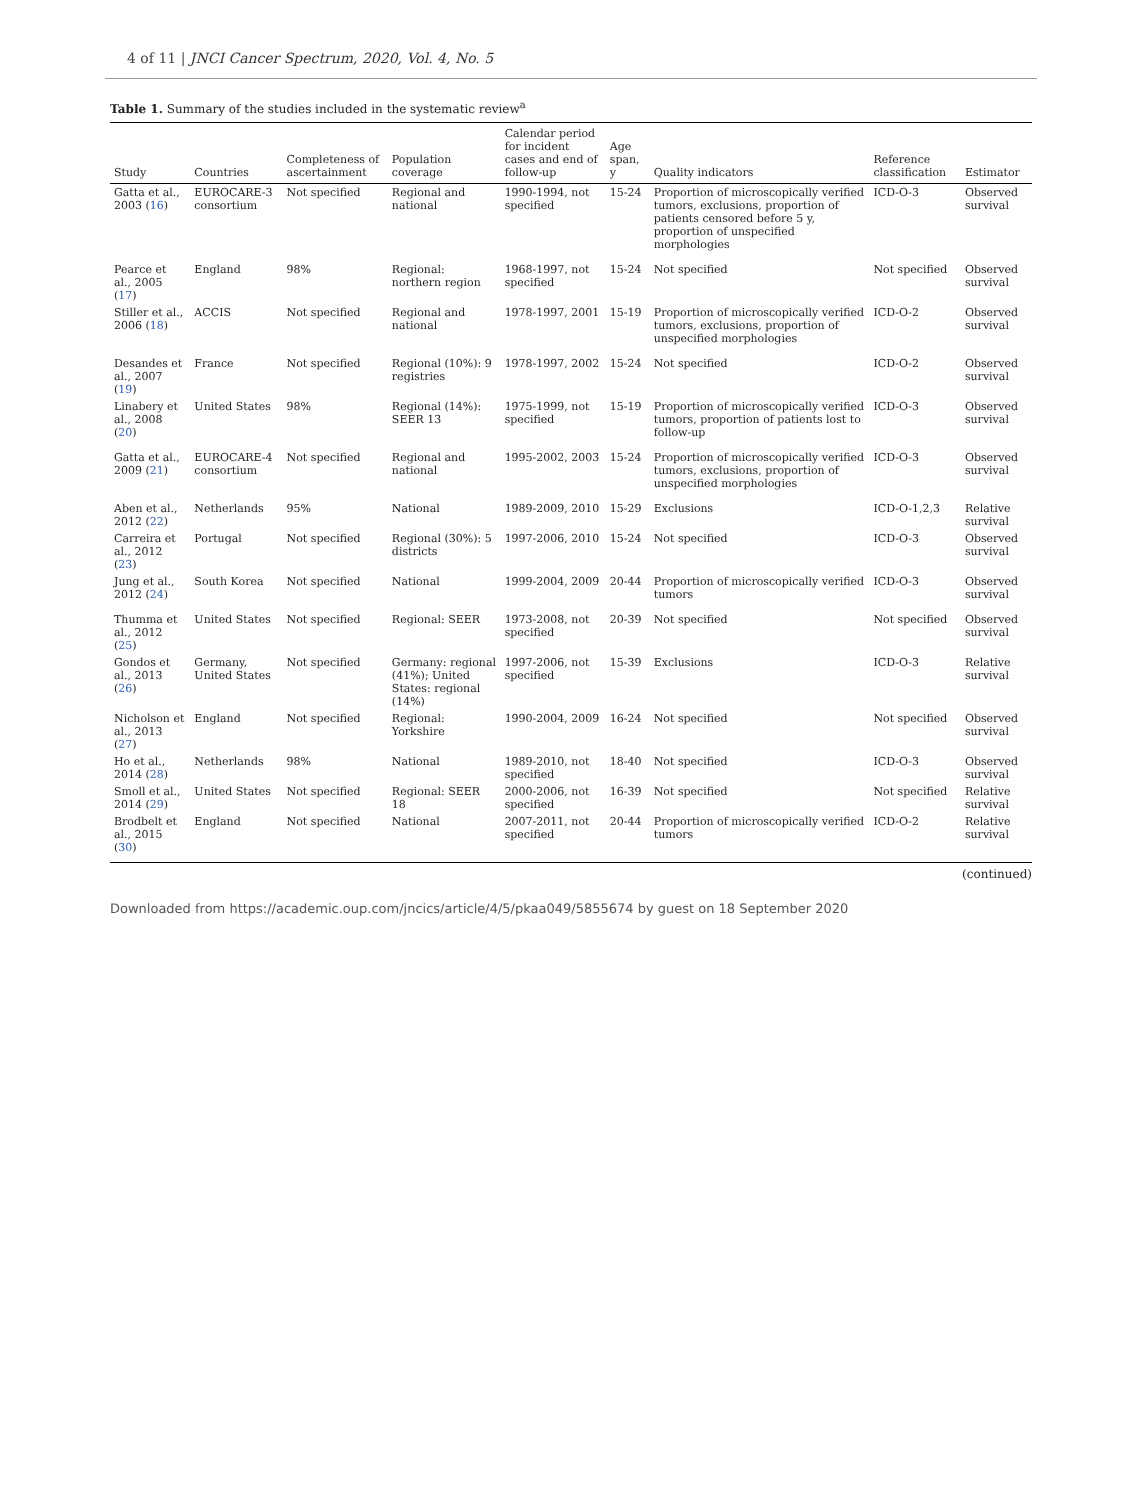4 of 11 | JNCI Cancer Spectrum, 2020, Vol. 4, No. 5
Table 1. Summary of the studies included in the systematic review<sup>a</sup>
| Study | Countries | Completeness of ascertainment | Population coverage | Calendar period for incident cases and end of follow-up | Age span, y | Quality indicators | Reference classification | Estimator |
| --- | --- | --- | --- | --- | --- | --- | --- | --- |
| Gatta et al., 2003 ( 16 ) | EUROCARE-3 consortium | Not specified | Regional and national | 1990-1994, not specified | 15-24 | Proportion of microscopically verified tumors, exclusions, proportion of patients censored before 5 y, proportion of unspecified morphologies | ICD-O-3 | Observed survival |
| Pearce et al., 2005 ( 17 ) | England | 98% | Regional: northern region | 1968-1997, not specified | 15-24 | Not specified | Not specified | Observed survival |
| Stiller et al., 2006 ( 18 ) | ACCIS | Not specified | Regional and national | 1978-1997, 2001 | 15-19 | Proportion of microscopically verified tumors, exclusions, proportion of unspecified morphologies | ICD-O-2 | Observed survival |
| Desandes et al., 2007 ( 19 ) | France | Not specified | Regional (10%): 9 registries | 1978-1997, 2002 | 15-24 | Not specified | ICD-O-2 | Observed survival |
| Linabery et al., 2008 ( 20 ) | United States | 98% | Regional (14%): SEER 13 | 1975-1999, not specified | 15-19 | Proportion of microscopically verified tumors, proportion of patients lost to follow-up | ICD-O-3 | Observed survival |
| Gatta et al., 2009 ( 21 ) | EUROCARE-4 consortium | Not specified | Regional and national | 1995-2002, 2003 | 15-24 | Proportion of microscopically verified tumors, exclusions, proportion of unspecified morphologies | ICD-O-3 | Observed survival |
| Aben et al., 2012 ( 22 ) | Netherlands | 95% | National | 1989-2009, 2010 | 15-29 | Exclusions | ICD-O-1,2,3 | Relative survival |
| Carreira et al., 2012 ( 23 ) | Portugal | Not specified | Regional (30%): 5 districts | 1997-2006, 2010 | 15-24 | Not specified | ICD-O-3 | Observed survival |
| Jung et al., 2012 ( 24 ) | South Korea | Not specified | National | 1999-2004, 2009 | 20-44 | Proportion of microscopically verified tumors | ICD-O-3 | Observed survival |
| Thumma et al., 2012 ( 25 ) | United States | Not specified | Regional: SEER | 1973-2008, not specified | 20-39 | Not specified | Not specified | Observed survival |
| Gondos et al., 2013 ( 26 ) | Germany, United States | Not specified | Germany: regional (41%); United States: regional (14%) | 1997-2006, not specified | 15-39 | Exclusions | ICD-O-3 | Relative survival |
| Nicholson et al., 2013 ( 27 ) | England | Not specified | Regional: Yorkshire | 1990-2004, 2009 | 16-24 | Not specified | Not specified | Observed survival |
| Ho et al., 2014 ( 28 ) | Netherlands | 98% | National | 1989-2010, not specified | 18-40 | Not specified | ICD-O-3 | Observed survival |
| Smoll et al., 2014 ( 29 ) | United States | Not specified | Regional: SEER 18 | 2000-2006, not specified | 16-39 | Not specified | Not specified | Relative survival |
| Brodbelt et al., 2015 ( 30 ) | England | Not specified | National | 2007-2011, not specified | 20-44 | Proportion of microscopically verified tumors | ICD-O-2 | Relative survival |
(continued)
Downloaded from https://academic.oup.com/jncics/article/4/5/pkaa049/5855674 by guest on 18 September 2020